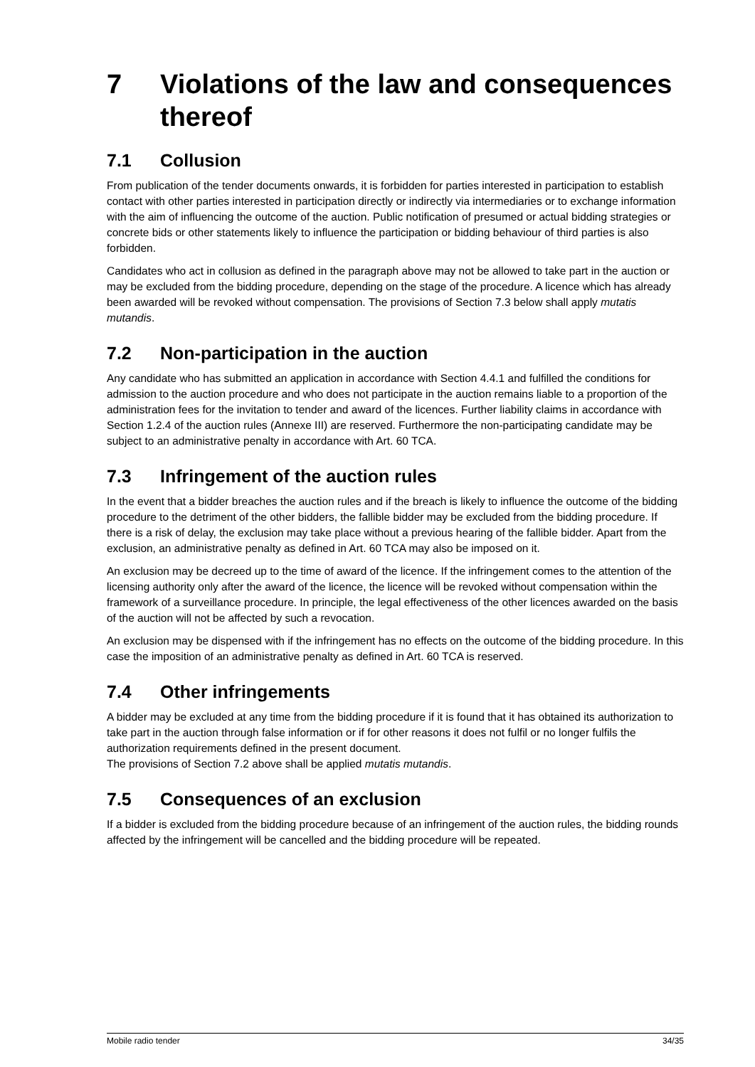7 Violations of the law and consequences thereof
7.1 Collusion
From publication of the tender documents onwards, it is forbidden for parties interested in participation to establish contact with other parties interested in participation directly or indirectly via intermediaries or to exchange information with the aim of influencing the outcome of the auction. Public notification of presumed or actual bidding strategies or concrete bids or other statements likely to influence the participation or bidding behaviour of third parties is also forbidden.
Candidates who act in collusion as defined in the paragraph above may not be allowed to take part in the auction or may be excluded from the bidding procedure, depending on the stage of the procedure. A licence which has already been awarded will be revoked without compensation. The provisions of Section 7.3 below shall apply mutatis mutandis.
7.2 Non-participation in the auction
Any candidate who has submitted an application in accordance with Section 4.4.1 and fulfilled the conditions for admission to the auction procedure and who does not participate in the auction remains liable to a proportion of the administration fees for the invitation to tender and award of the licences. Further liability claims in accordance with Section 1.2.4 of the auction rules (Annexe III) are reserved. Furthermore the non-participating candidate may be subject to an administrative penalty in accordance with Art. 60 TCA.
7.3 Infringement of the auction rules
In the event that a bidder breaches the auction rules and if the breach is likely to influence the outcome of the bidding procedure to the detriment of the other bidders, the fallible bidder may be excluded from the bidding procedure. If there is a risk of delay, the exclusion may take place without a previous hearing of the fallible bidder. Apart from the exclusion, an administrative penalty as defined in Art. 60 TCA may also be imposed on it.
An exclusion may be decreed up to the time of award of the licence. If the infringement comes to the attention of the licensing authority only after the award of the licence, the licence will be revoked without compensation within the framework of a surveillance procedure. In principle, the legal effectiveness of the other licences awarded on the basis of the auction will not be affected by such a revocation.
An exclusion may be dispensed with if the infringement has no effects on the outcome of the bidding procedure. In this case the imposition of an administrative penalty as defined in Art. 60 TCA is reserved.
7.4 Other infringements
A bidder may be excluded at any time from the bidding procedure if it is found that it has obtained its authorization to take part in the auction through false information or if for other reasons it does not fulfil or no longer fulfils the authorization requirements defined in the present document.
The provisions of Section 7.2 above shall be applied mutatis mutandis.
7.5 Consequences of an exclusion
If a bidder is excluded from the bidding procedure because of an infringement of the auction rules, the bidding rounds affected by the infringement will be cancelled and the bidding procedure will be repeated.
Mobile radio tender 34/35